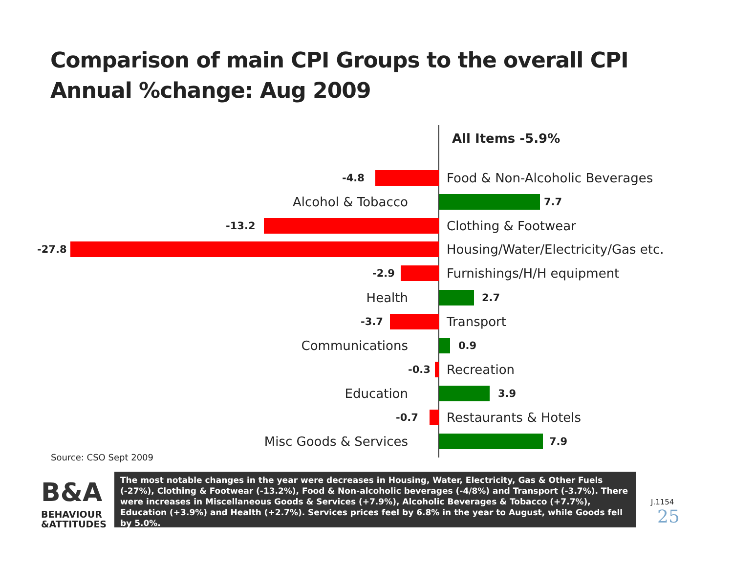Comparison of main CPI Groups to the overall CPI
Annual %change: Aug 2009
All Items -5.9%
-4.8 Food & Non-Alcoholic Beverages
Alcohol & Tobacco 7.7
-13.2 Clothing & Footwear
-27.8
Housing/Water/Electricity/Gas etc.
-2.9 Furnishings/H/H equipment
Health 2.7
-3.7 Transport
Communications 0.9
-0.3 Recreation
Education 3.9
-0.7 Restaurants & Hotels
Misc Goods & Services 7.9
Source: CSO Sept 2009
B&A
BEHAVIOUR
&ATTITUDES
The most notable changes in the year were decreases in Housing, Water, Electricity, Gas & Other Fuels (-27%), Clothing & Footwear (-13.2%), Food & Non-alcoholic beverages (-4/8%) and Transport (-3.7%). There were increases in Miscellaneous Goods & Services (+7.9%), Alcoholic Beverages & Tobacco (+7.7%), Education (+3.9%) and Health (+2.7%). Services prices feel by 6.8% in the year to August, while Goods fell by 5.0%.
J.1154
25